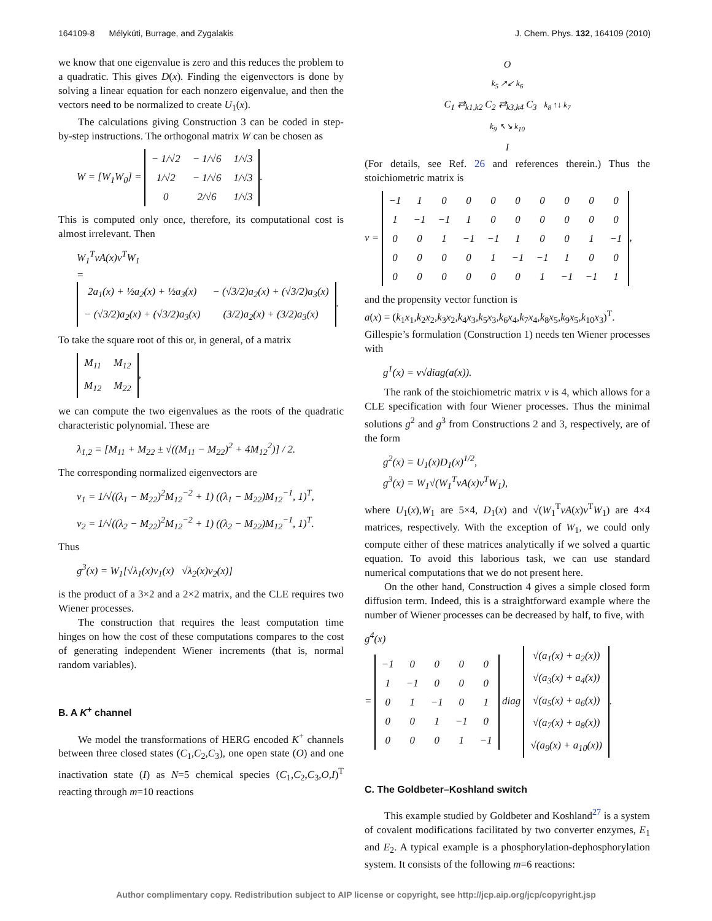164109-8 Mélykúti, Burrage, and Zygalakis J. Chem. Phys. 132, 164109 (2010)
we know that one eigenvalue is zero and this reduces the problem to a quadratic. This gives D(x). Finding the eigenvectors is done by solving a linear equation for each nonzero eigenvalue, and then the vectors need to be normalized to create U<sub>1</sub>(x).
The calculations giving Construction 3 can be coded in step-by-step instructions. The orthogonal matrix W can be chosen as
W = [W<sub>1</sub>W<sub>0</sub>] =
| − 1/√2 | − 1/√6 | 1/√3 |
| 1/√2 | − 1/√6 | 1/√3 |
| 0 | 2/√6 | 1/√3 |
.
This is computed only once, therefore, its computational cost is almost irrelevant. Then
W<sub>1</sub><sup>T</sup>νA(x)ν<sup>T</sup>W<sub>1</sub>
=
| 2 a<sub>1</sub>( x ) + ½ a<sub>2</sub>( x ) + ½ a<sub>3</sub>( x ) | − (√3/2) a<sub>2</sub>( x ) + (√3/2) a<sub>3</sub>( x ) |
| − (√3/2) a<sub>2</sub>( x ) + (√3/2) a<sub>3</sub>( x ) | (3/2) a<sub>2</sub>( x ) + (3/2) a<sub>3</sub>( x ) |
.
To take the square root of this or, in general, of a matrix
| M<sub>11</sub> | M<sub>12</sub> |
| M<sub>12</sub> | M<sub>22</sub> |
,
we can compute the two eigenvalues as the roots of the quadratic characteristic polynomial. These are
λ<sub>1,2</sub> = [M<sub>11</sub> + M<sub>22</sub> ± √((M<sub>11</sub> − M<sub>22</sub>)<sup>2</sup> + 4M<sub>12</sub><sup>2</sup>)] / 2.
The corresponding normalized eigenvectors are
v<sub>1</sub> = 1/√((λ<sub>1</sub> − M<sub>22</sub>)<sup>2</sup>M<sub>12</sub><sup>−2</sup> + 1) ((λ<sub>1</sub> − M<sub>22</sub>)M<sub>12</sub><sup>−1</sup>, 1)<sup>T</sup>,
v<sub>2</sub> = 1/√((λ<sub>2</sub> − M<sub>22</sub>)<sup>2</sup>M<sub>12</sub><sup>−2</sup> + 1) ((λ<sub>2</sub> − M<sub>22</sub>)M<sub>12</sub><sup>−1</sup>, 1)<sup>T</sup>.
Thus
g<sup>3</sup>(x) = W<sub>1</sub>[√λ<sub>1</sub>(x)v<sub>1</sub>(x) √λ<sub>2</sub>(x)v<sub>2</sub>(x)]
is the product of a 3×2 and a 2×2 matrix, and the CLE requires two Wiener processes.
The construction that requires the least computation time hinges on how the cost of these computations compares to the cost of generating independent Wiener increments (that is, normal random variables).
B. A K<sup>+</sup> channel
We model the transformations of HERG encoded K<sup>+</sup> channels between three closed states (C<sub>1</sub>,C<sub>2</sub>,C<sub>3</sub>), one open state (O) and one inactivation state (I) as N=5 chemical species (C<sub>1</sub>,C<sub>2</sub>,C<sub>3</sub>,O,I)<sup>T</sup> reacting through m=10 reactions
O
k<sub>5</sub> ↗↙ k<sub>6</sub>
C<sub>1</sub> ⇄<sub>k1,k2</sub> C<sub>2</sub> ⇄<sub>k3,k4</sub> C<sub>3</sub> k<sub>8</sub> ↑↓ k<sub>7</sub>
k<sub>9</sub> ↖↘ k<sub>10</sub>
I
(For details, see Ref. 26 and references therein.) Thus the stoichiometric matrix is
ν =
| −1 | 1 | 0 | 0 | 0 | 0 | 0 | 0 | 0 | 0 |
| 1 | −1 | −1 | 1 | 0 | 0 | 0 | 0 | 0 | 0 |
| 0 | 0 | 1 | −1 | −1 | 1 | 0 | 0 | 1 | −1 |
| 0 | 0 | 0 | 0 | 1 | −1 | −1 | 1 | 0 | 0 |
| 0 | 0 | 0 | 0 | 0 | 0 | 1 | −1 | −1 | 1 |
,
and the propensity vector function is
a(x) = (k<sub>1</sub>x<sub>1</sub>,k<sub>2</sub>x<sub>2</sub>,k<sub>3</sub>x<sub>2</sub>,k<sub>4</sub>x<sub>3</sub>,k<sub>5</sub>x<sub>3</sub>,k<sub>6</sub>x<sub>4</sub>,k<sub>7</sub>x<sub>4</sub>,k<sub>8</sub>x<sub>5</sub>,k<sub>9</sub>x<sub>5</sub>,k<sub>10</sub>x<sub>3</sub>)<sup>T</sup>.
Gillespie’s formulation (Construction 1) needs ten Wiener processes with
g<sup>1</sup>(x) = ν√diag(a(x)).
The rank of the stoichiometric matrix ν is 4, which allows for a CLE specification with four Wiener processes. Thus the minimal solutions g<sup>2</sup> and g<sup>3</sup> from Constructions 2 and 3, respectively, are of the form
g<sup>2</sup>(x) = U<sub>1</sub>(x)D<sub>1</sub>(x)<sup>1/2</sup>,
g<sup>3</sup>(x) = W<sub>1</sub>√(W<sub>1</sub><sup>T</sup>νA(x)ν<sup>T</sup>W<sub>1</sub>),
where U<sub>1</sub>(x),W<sub>1</sub> are 5×4, D<sub>1</sub>(x) and √(W<sub>1</sub><sup>T</sup>νA(x)ν<sup>T</sup>W<sub>1</sub>) are 4×4 matrices, respectively. With the exception of W<sub>1</sub>, we could only compute either of these matrices analytically if we solved a quartic equation. To avoid this laborious task, we can use standard numerical computations that we do not present here.
On the other hand, Construction 4 gives a simple closed form diffusion term. Indeed, this is a straightforward example where the number of Wiener processes can be decreased by half, to five, with
g<sup>4</sup>(x)
=
| −1 | 0 | 0 | 0 | 0 |
| 1 | −1 | 0 | 0 | 0 |
| 0 | 1 | −1 | 0 | 1 |
| 0 | 0 | 1 | −1 | 0 |
| 0 | 0 | 0 | 1 | −1 |
diag
| √( a<sub>1</sub>( x ) + a<sub>2</sub>( x )) |
| √( a<sub>3</sub>( x ) + a<sub>4</sub>( x )) |
| √( a<sub>5</sub>( x ) + a<sub>6</sub>( x )) |
| √( a<sub>7</sub>( x ) + a<sub>8</sub>( x )) |
| √( a<sub>9</sub>( x ) + a<sub>10</sub>( x )) |
.
C. The Goldbeter–Koshland switch
This example studied by Goldbeter and Koshland<sup>27</sup> is a system of covalent modifications facilitated by two converter enzymes, E<sub>1</sub> and E<sub>2</sub>. A typical example is a phosphorylation-dephosphorylation system. It consists of the following m=6 reactions:
Author complimentary copy. Redistribution subject to AIP license or copyright, see http://jcp.aip.org/jcp/copyright.jsp